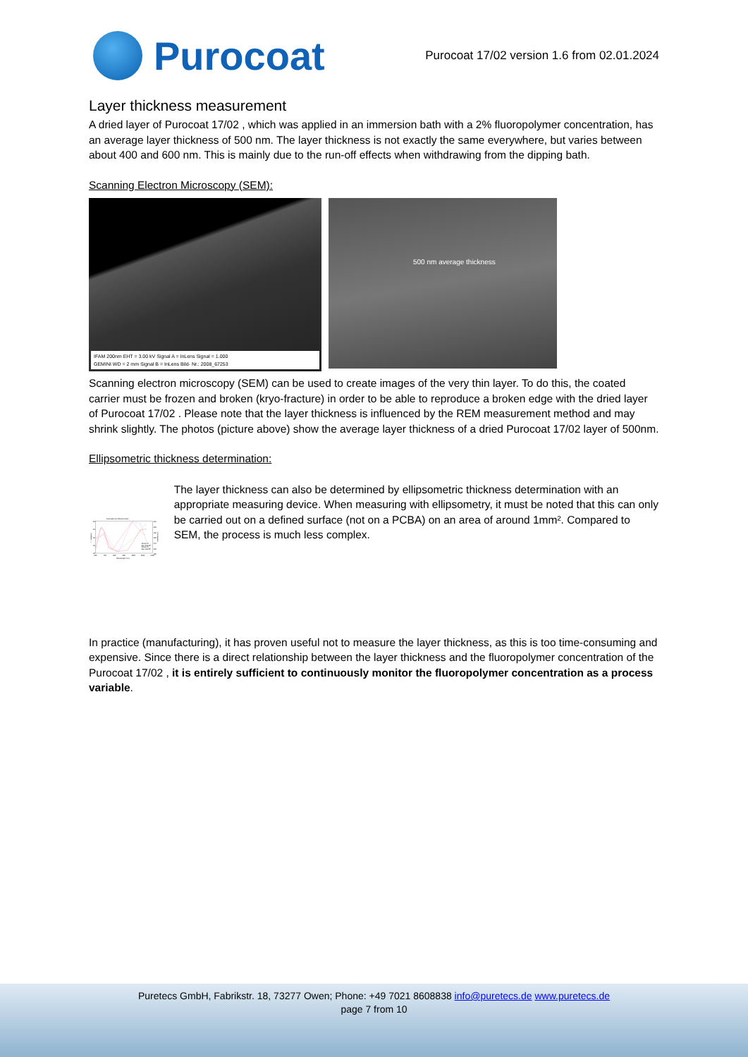Purocoat
Purocoat 17/02 version 1.6 from 02.01.2024
Layer thickness measurement
A dried layer of Purocoat 17/02 , which was applied in an immersion bath with a 2% fluoropolymer concentration, has an average layer thickness of 500 nm. The layer thickness is not exactly the same everywhere, but varies between about 400 and 600 nm. This is mainly due to the run-off effects when withdrawing from the dipping bath.
Scanning Electron Microscopy (SEM):
IFAM 200nm EHT = 3.00 kV Signal A = InLens Signal = 1.000
GEMINI WD = 2 mm Signal B = InLens Bild- Nr.: 2008_67253
500 nm average thickness
Scanning electron microscopy (SEM) can be used to create images of the very thin layer. To do this, the coated carrier must be frozen and broken (kryo-fracture) in order to be able to reproduce a broken edge with the dried layer of Purocoat 17/02 . Please note that the layer thickness is influenced by the REM measurement method and may shrink slightly. The photos (picture above) show the average layer thickness of a dried Purocoat 17/02 layer of 500nm.
Ellipsometric thickness determination:
Generated and Experimental
50
45
40
35
30
210
200
190
180
170
160
150
600
700
800
900
1000
1100
1200
Wavelength (nm)
Ψ in degrees
Δ in degrees
Model Fit
Exp Ψ-E 50°
Model Fit
Exp Δ-E 50°
The layer thickness can also be determined by ellipsometric thickness determination with an appropriate measuring device. When measuring with ellipsometry, it must be noted that this can only be carried out on a defined surface (not on a PCBA) on an area of around 1mm². Compared to SEM, the process is much less complex.
In practice (manufacturing), it has proven useful not to measure the layer thickness, as this is too time-consuming and expensive. Since there is a direct relationship between the layer thickness and the fluoropolymer concentration of the Purocoat 17/02 , it is entirely sufficient to continuously monitor the fluoropolymer concentration as a process variable.
Puretecs GmbH, Fabrikstr. 18, 73277 Owen; Phone: +49 7021 8608838 info@puretecs.de www.puretecs.de
page 7 from 10